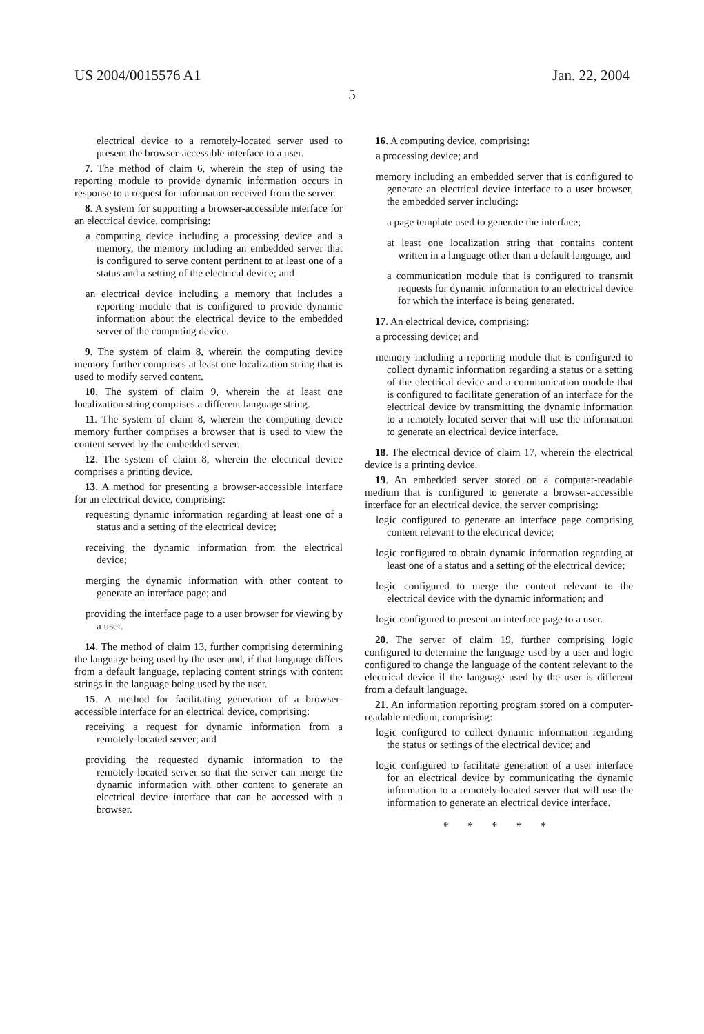US 2004/0015576 A1 Jan. 22, 2004
5
electrical device to a remotely-located server used to present the browser-accessible interface to a user.
7. The method of claim 6, wherein the step of using the reporting module to provide dynamic information occurs in response to a request for information received from the server.
8. A system for supporting a browser-accessible interface for an electrical device, comprising:
a computing device including a processing device and a memory, the memory including an embedded server that is configured to serve content pertinent to at least one of a status and a setting of the electrical device; and
an electrical device including a memory that includes a reporting module that is configured to provide dynamic information about the electrical device to the embedded server of the computing device.
9. The system of claim 8, wherein the computing device memory further comprises at least one localization string that is used to modify served content.
10. The system of claim 9, wherein the at least one localization string comprises a different language string.
11. The system of claim 8, wherein the computing device memory further comprises a browser that is used to view the content served by the embedded server.
12. The system of claim 8, wherein the electrical device comprises a printing device.
13. A method for presenting a browser-accessible interface for an electrical device, comprising:
requesting dynamic information regarding at least one of a status and a setting of the electrical device;
receiving the dynamic information from the electrical device;
merging the dynamic information with other content to generate an interface page; and
providing the interface page to a user browser for viewing by a user.
14. The method of claim 13, further comprising determining the language being used by the user and, if that language differs from a default language, replacing content strings with content strings in the language being used by the user.
15. A method for facilitating generation of a browser-accessible interface for an electrical device, comprising:
receiving a request for dynamic information from a remotely-located server; and
providing the requested dynamic information to the remotely-located server so that the server can merge the dynamic information with other content to generate an electrical device interface that can be accessed with a browser.
16. A computing device, comprising:
a processing device; and
memory including an embedded server that is configured to generate an electrical device interface to a user browser, the embedded server including:
a page template used to generate the interface;
at least one localization string that contains content written in a language other than a default language, and
a communication module that is configured to transmit requests for dynamic information to an electrical device for which the interface is being generated.
17. An electrical device, comprising:
a processing device; and
memory including a reporting module that is configured to collect dynamic information regarding a status or a setting of the electrical device and a communication module that is configured to facilitate generation of an interface for the electrical device by transmitting the dynamic information to a remotely-located server that will use the information to generate an electrical device interface.
18. The electrical device of claim 17, wherein the electrical device is a printing device.
19. An embedded server stored on a computer-readable medium that is configured to generate a browser-accessible interface for an electrical device, the server comprising:
logic configured to generate an interface page comprising content relevant to the electrical device;
logic configured to obtain dynamic information regarding at least one of a status and a setting of the electrical device;
logic configured to merge the content relevant to the electrical device with the dynamic information; and
logic configured to present an interface page to a user.
20. The server of claim 19, further comprising logic configured to determine the language used by a user and logic configured to change the language of the content relevant to the electrical device if the language used by the user is different from a default language.
21. An information reporting program stored on a computer-readable medium, comprising:
logic configured to collect dynamic information regarding the status or settings of the electrical device; and
logic configured to facilitate generation of a user interface for an electrical device by communicating the dynamic information to a remotely-located server that will use the information to generate an electrical device interface.
* * * * *